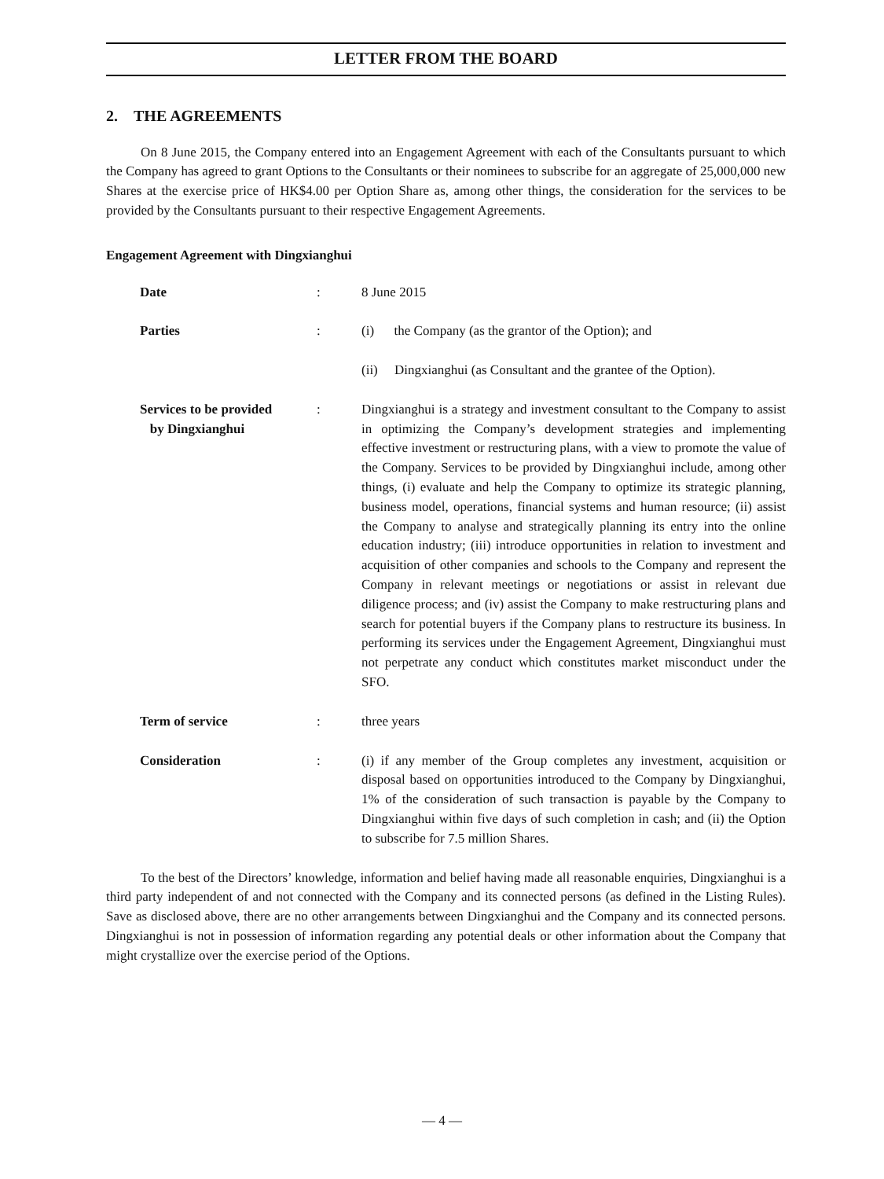LETTER FROM THE BOARD
2. THE AGREEMENTS
On 8 June 2015, the Company entered into an Engagement Agreement with each of the Consultants pursuant to which the Company has agreed to grant Options to the Consultants or their nominees to subscribe for an aggregate of 25,000,000 new Shares at the exercise price of HK$4.00 per Option Share as, among other things, the consideration for the services to be provided by the Consultants pursuant to their respective Engagement Agreements.
Engagement Agreement with Dingxianghui
Date : 8 June 2015
Parties : (i) the Company (as the grantor of the Option); and
(ii) Dingxianghui (as Consultant and the grantee of the Option).
Services to be provided
by Dingxianghui
: Dingxianghui is a strategy and investment consultant to the Company to assist in optimizing the Company’s development strategies and implementing effective investment or restructuring plans, with a view to promote the value of the Company. Services to be provided by Dingxianghui include, among other things, (i) evaluate and help the Company to optimize its strategic planning, business model, operations, financial systems and human resource; (ii) assist the Company to analyse and strategically planning its entry into the online education industry; (iii) introduce opportunities in relation to investment and acquisition of other companies and schools to the Company and represent the Company in relevant meetings or negotiations or assist in relevant due diligence process; and (iv) assist the Company to make restructuring plans and search for potential buyers if the Company plans to restructure its business. In performing its services under the Engagement Agreement, Dingxianghui must not perpetrate any conduct which constitutes market misconduct under the SFO.
Term of service : three years
Consideration : (i) if any member of the Group completes any investment, acquisition or disposal based on opportunities introduced to the Company by Dingxianghui, 1% of the consideration of such transaction is payable by the Company to Dingxianghui within five days of such completion in cash; and (ii) the Option to subscribe for 7.5 million Shares.
To the best of the Directors’ knowledge, information and belief having made all reasonable enquiries, Dingxianghui is a third party independent of and not connected with the Company and its connected persons (as defined in the Listing Rules). Save as disclosed above, there are no other arrangements between Dingxianghui and the Company and its connected persons. Dingxianghui is not in possession of information regarding any potential deals or other information about the Company that might crystallize over the exercise period of the Options.
— 4 —